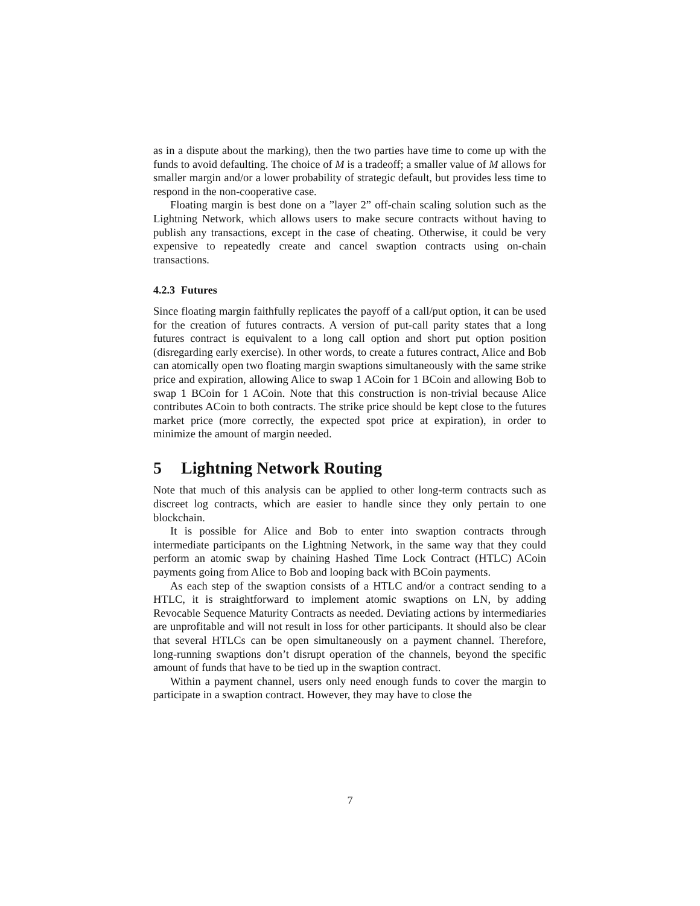as in a dispute about the marking), then the two parties have time to come up with the funds to avoid defaulting. The choice of M is a tradeoff; a smaller value of M allows for smaller margin and/or a lower probability of strategic default, but provides less time to respond in the non-cooperative case.
Floating margin is best done on a ”layer 2” off-chain scaling solution such as the Lightning Network, which allows users to make secure contracts without having to publish any transactions, except in the case of cheating. Otherwise, it could be very expensive to repeatedly create and cancel swaption contracts using on-chain transactions.
4.2.3 Futures
Since floating margin faithfully replicates the payoff of a call/put option, it can be used for the creation of futures contracts. A version of put-call parity states that a long futures contract is equivalent to a long call option and short put option position (disregarding early exercise). In other words, to create a futures contract, Alice and Bob can atomically open two floating margin swaptions simultaneously with the same strike price and expiration, allowing Alice to swap 1 ACoin for 1 BCoin and allowing Bob to swap 1 BCoin for 1 ACoin. Note that this construction is non-trivial because Alice contributes ACoin to both contracts. The strike price should be kept close to the futures market price (more correctly, the expected spot price at expiration), in order to minimize the amount of margin needed.
5 Lightning Network Routing
Note that much of this analysis can be applied to other long-term contracts such as discreet log contracts, which are easier to handle since they only pertain to one blockchain.
It is possible for Alice and Bob to enter into swaption contracts through intermediate participants on the Lightning Network, in the same way that they could perform an atomic swap by chaining Hashed Time Lock Contract (HTLC) ACoin payments going from Alice to Bob and looping back with BCoin payments.
As each step of the swaption consists of a HTLC and/or a contract sending to a HTLC, it is straightforward to implement atomic swaptions on LN, by adding Revocable Sequence Maturity Contracts as needed. Deviating actions by intermediaries are unprofitable and will not result in loss for other participants. It should also be clear that several HTLCs can be open simultaneously on a payment channel. Therefore, long-running swaptions don’t disrupt operation of the channels, beyond the specific amount of funds that have to be tied up in the swaption contract.
Within a payment channel, users only need enough funds to cover the margin to participate in a swaption contract. However, they may have to close the
7